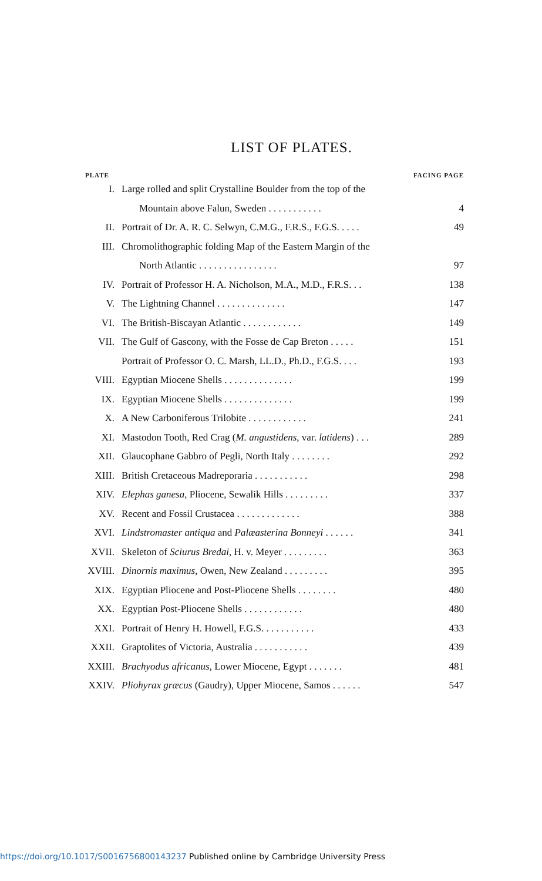LIST OF PLATES.
| PLATE | | FACING PAGE |
| --- | --- | --- |
| I. | Large rolled and split Crystalline Boulder from the top of the | |
| | Mountain above Falun, Sweden . . . . . . . . . . . | 4 |
| II. | Portrait of Dr. A. R. C. Selwyn, C.M.G., F.R.S., F.G.S. . . . . | 49 |
| III. | Chromolithographic folding Map of the Eastern Margin of the | |
| | North Atlantic . . . . . . . . . . . . . . . . | 97 |
| IV. | Portrait of Professor H. A. Nicholson, M.A., M.D., F.R.S. . . | 138 |
| V. | The Lightning Channel . . . . . . . . . . . . . . | 147 |
| VI. | The British-Biscayan Atlantic . . . . . . . . . . . . | 149 |
| VII. | The Gulf of Gascony, with the Fosse de Cap Breton . . . . . | 151 |
| | Portrait of Professor O. C. Marsh, LL.D., Ph.D., F.G.S. . . . | 193 |
| VIII. | Egyptian Miocene Shells . . . . . . . . . . . . . . | 199 |
| IX. | Egyptian Miocene Shells . . . . . . . . . . . . . . | 199 |
| X. | A New Carboniferous Trilobite . . . . . . . . . . . . | 241 |
| XI. | Mastodon Tooth, Red Crag ( M. angustidens , var. latidens ) . . . | 289 |
| XII. | Glaucophane Gabbro of Pegli, North Italy . . . . . . . . | 292 |
| XIII. | British Cretaceous Madreporaria . . . . . . . . . . . | 298 |
| XIV. | Elephas ganesa , Pliocene, Sewalik Hills . . . . . . . . . | 337 |
| XV. | Recent and Fossil Crustacea . . . . . . . . . . . . . | 388 |
| XVI. | Lindstromaster antiqua and Palæasterina Bonneyi . . . . . . | 341 |
| XVII. | Skeleton of Sciurus Bredai , H. v. Meyer . . . . . . . . . | 363 |
| XVIII. | Dinornis maximus , Owen, New Zealand . . . . . . . . . | 395 |
| XIX. | Egyptian Pliocene and Post-Pliocene Shells . . . . . . . . | 480 |
| XX. | Egyptian Post-Pliocene Shells . . . . . . . . . . . . | 480 |
| XXI. | Portrait of Henry H. Howell, F.G.S. . . . . . . . . . . | 433 |
| XXII. | Graptolites of Victoria, Australia . . . . . . . . . . . | 439 |
| XXIII. | Brachyodus africanus , Lower Miocene, Egypt . . . . . . . | 481 |
| XXIV. | Pliohyrax græcus (Gaudry), Upper Miocene, Samos . . . . . . | 547 |
https://doi.org/10.1017/S0016756800143237 Published online by Cambridge University Press